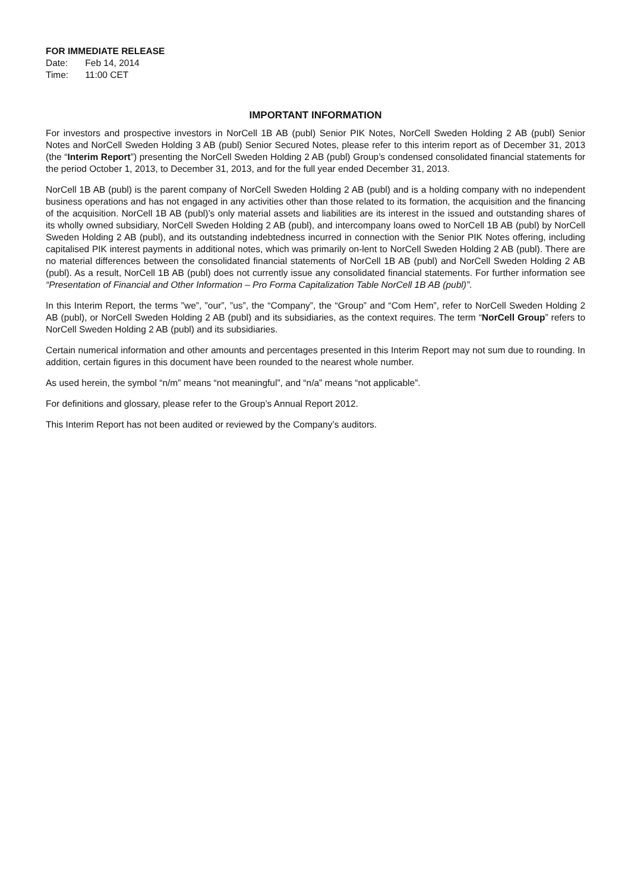FOR IMMEDIATE RELEASE
Date: Feb 14, 2014
Time: 11:00 CET
IMPORTANT INFORMATION
For investors and prospective investors in NorCell 1B AB (publ) Senior PIK Notes, NorCell Sweden Holding 2 AB (publ) Senior Notes and NorCell Sweden Holding 3 AB (publ) Senior Secured Notes, please refer to this interim report as of December 31, 2013 (the “Interim Report”) presenting the NorCell Sweden Holding 2 AB (publ) Group’s condensed consolidated financial statements for the period October 1, 2013, to December 31, 2013, and for the full year ended December 31, 2013.
NorCell 1B AB (publ) is the parent company of NorCell Sweden Holding 2 AB (publ) and is a holding company with no independent business operations and has not engaged in any activities other than those related to its formation, the acquisition and the financing of the acquisition. NorCell 1B AB (publ)’s only material assets and liabilities are its interest in the issued and outstanding shares of its wholly owned subsidiary, NorCell Sweden Holding 2 AB (publ), and intercompany loans owed to NorCell 1B AB (publ) by NorCell Sweden Holding 2 AB (publ), and its outstanding indebtedness incurred in connection with the Senior PIK Notes offering, including capitalised PIK interest payments in additional notes, which was primarily on-lent to NorCell Sweden Holding 2 AB (publ). There are no material differences between the consolidated financial statements of NorCell 1B AB (publ) and NorCell Sweden Holding 2 AB (publ). As a result, NorCell 1B AB (publ) does not currently issue any consolidated financial statements. For further information see “Presentation of Financial and Other Information – Pro Forma Capitalization Table NorCell 1B AB (publ)”.
In this Interim Report, the terms ”we”, ”our”, ”us”, the “Company”, the “Group” and “Com Hem”, refer to NorCell Sweden Holding 2 AB (publ), or NorCell Sweden Holding 2 AB (publ) and its subsidiaries, as the context requires. The term “NorCell Group” refers to NorCell Sweden Holding 2 AB (publ) and its subsidiaries.
Certain numerical information and other amounts and percentages presented in this Interim Report may not sum due to rounding. In addition, certain figures in this document have been rounded to the nearest whole number.
As used herein, the symbol “n/m” means “not meaningful”, and “n/a” means “not applicable”.
For definitions and glossary, please refer to the Group’s Annual Report 2012.
This Interim Report has not been audited or reviewed by the Company’s auditors.